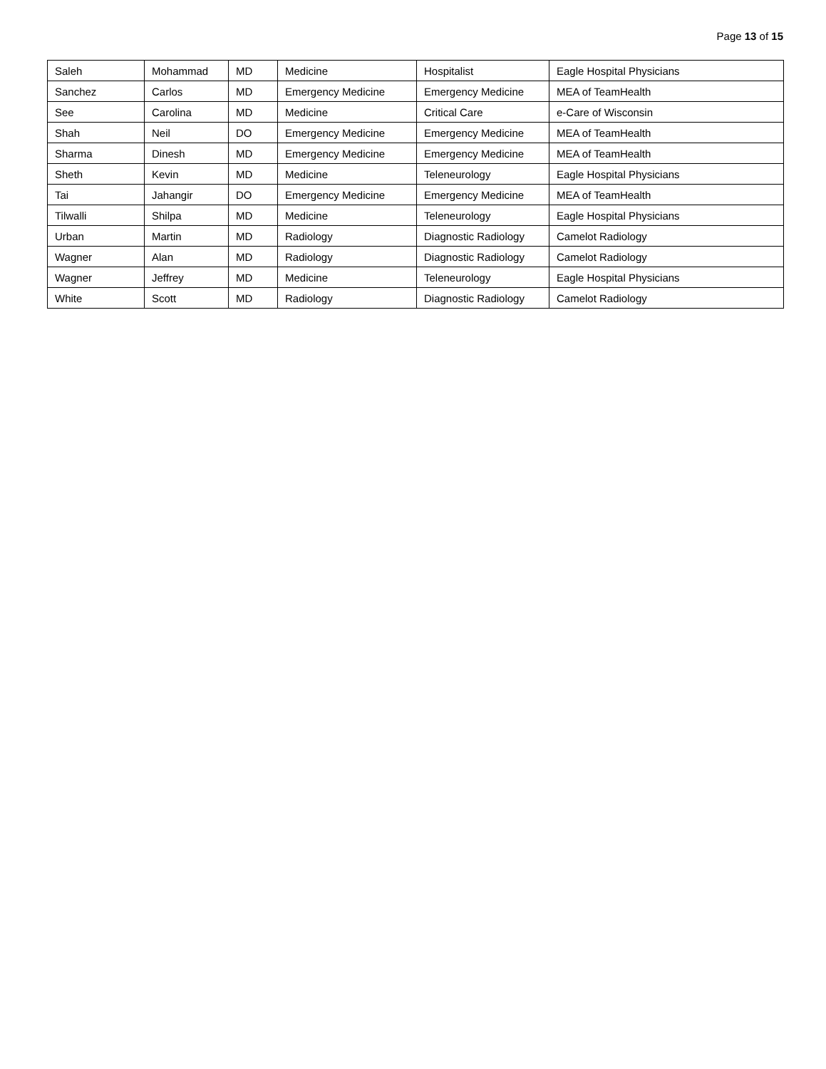Page 13 of 15
| Saleh | Mohammad | MD | Medicine | Hospitalist | Eagle Hospital Physicians |
| Sanchez | Carlos | MD | Emergency Medicine | Emergency Medicine | MEA of TeamHealth |
| See | Carolina | MD | Medicine | Critical Care | e-Care of Wisconsin |
| Shah | Neil | DO | Emergency Medicine | Emergency Medicine | MEA of TeamHealth |
| Sharma | Dinesh | MD | Emergency Medicine | Emergency Medicine | MEA of TeamHealth |
| Sheth | Kevin | MD | Medicine | Teleneurology | Eagle Hospital Physicians |
| Tai | Jahangir | DO | Emergency Medicine | Emergency Medicine | MEA of TeamHealth |
| Tilwalli | Shilpa | MD | Medicine | Teleneurology | Eagle Hospital Physicians |
| Urban | Martin | MD | Radiology | Diagnostic Radiology | Camelot Radiology |
| Wagner | Alan | MD | Radiology | Diagnostic Radiology | Camelot Radiology |
| Wagner | Jeffrey | MD | Medicine | Teleneurology | Eagle Hospital Physicians |
| White | Scott | MD | Radiology | Diagnostic Radiology | Camelot Radiology |